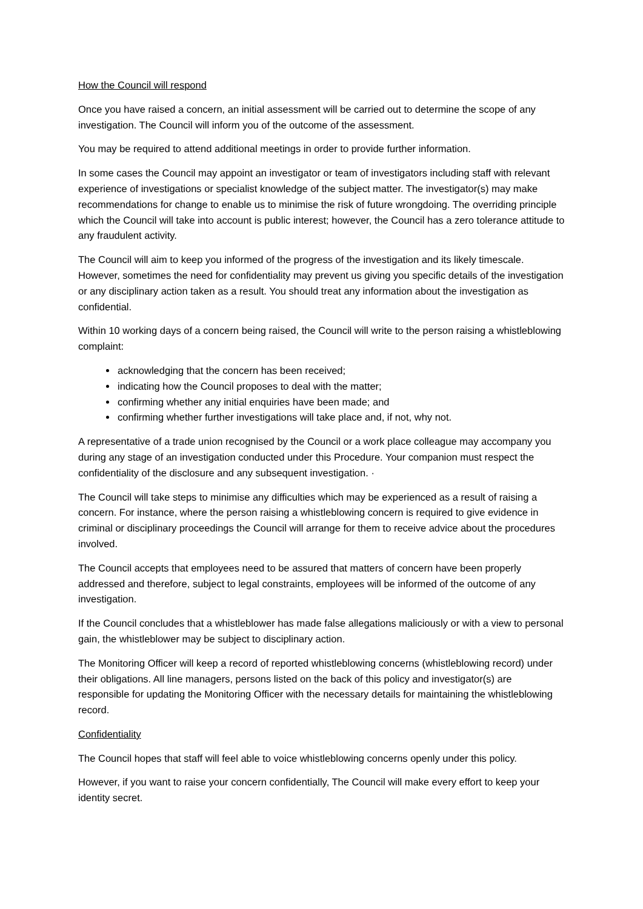How the Council will respond
Once you have raised a concern, an initial assessment will be carried out to determine the scope of any investigation. The Council will inform you of the outcome of the assessment.
You may be required to attend additional meetings in order to provide further information.
In some cases the Council may appoint an investigator or team of investigators including staff with relevant experience of investigations or specialist knowledge of the subject matter. The investigator(s) may make recommendations for change to enable us to minimise the risk of future wrongdoing. The overriding principle which the Council will take into account is public interest; however, the Council has a zero tolerance attitude to any fraudulent activity.
The Council will aim to keep you informed of the progress of the investigation and its likely timescale. However, sometimes the need for confidentiality may prevent us giving you specific details of the investigation or any disciplinary action taken as a result. You should treat any information about the investigation as confidential.
Within 10 working days of a concern being raised, the Council will write to the person raising a whistleblowing complaint:
acknowledging that the concern has been received;
indicating how the Council proposes to deal with the matter;
confirming whether any initial enquiries have been made; and
confirming whether further investigations will take place and, if not, why not.
A representative of a trade union recognised by the Council or a work place colleague may accompany you during any stage of an investigation conducted under this Procedure. Your companion must respect the confidentiality of the disclosure and any subsequent investigation. ·
The Council will take steps to minimise any difficulties which may be experienced as a result of raising a concern. For instance, where the person raising a whistleblowing concern is required to give evidence in criminal or disciplinary proceedings the Council will arrange for them to receive advice about the procedures involved.
The Council accepts that employees need to be assured that matters of concern have been properly addressed and therefore, subject to legal constraints, employees will be informed of the outcome of any investigation.
If the Council concludes that a whistleblower has made false allegations maliciously or with a view to personal gain, the whistleblower may be subject to disciplinary action.
The Monitoring Officer will keep a record of reported whistleblowing concerns (whistleblowing record) under their obligations. All line managers, persons listed on the back of this policy and investigator(s) are responsible for updating the Monitoring Officer with the necessary details for maintaining the whistleblowing record.
Confidentiality
The Council hopes that staff will feel able to voice whistleblowing concerns openly under this policy.
However, if you want to raise your concern confidentially, The Council will make every effort to keep your identity secret.